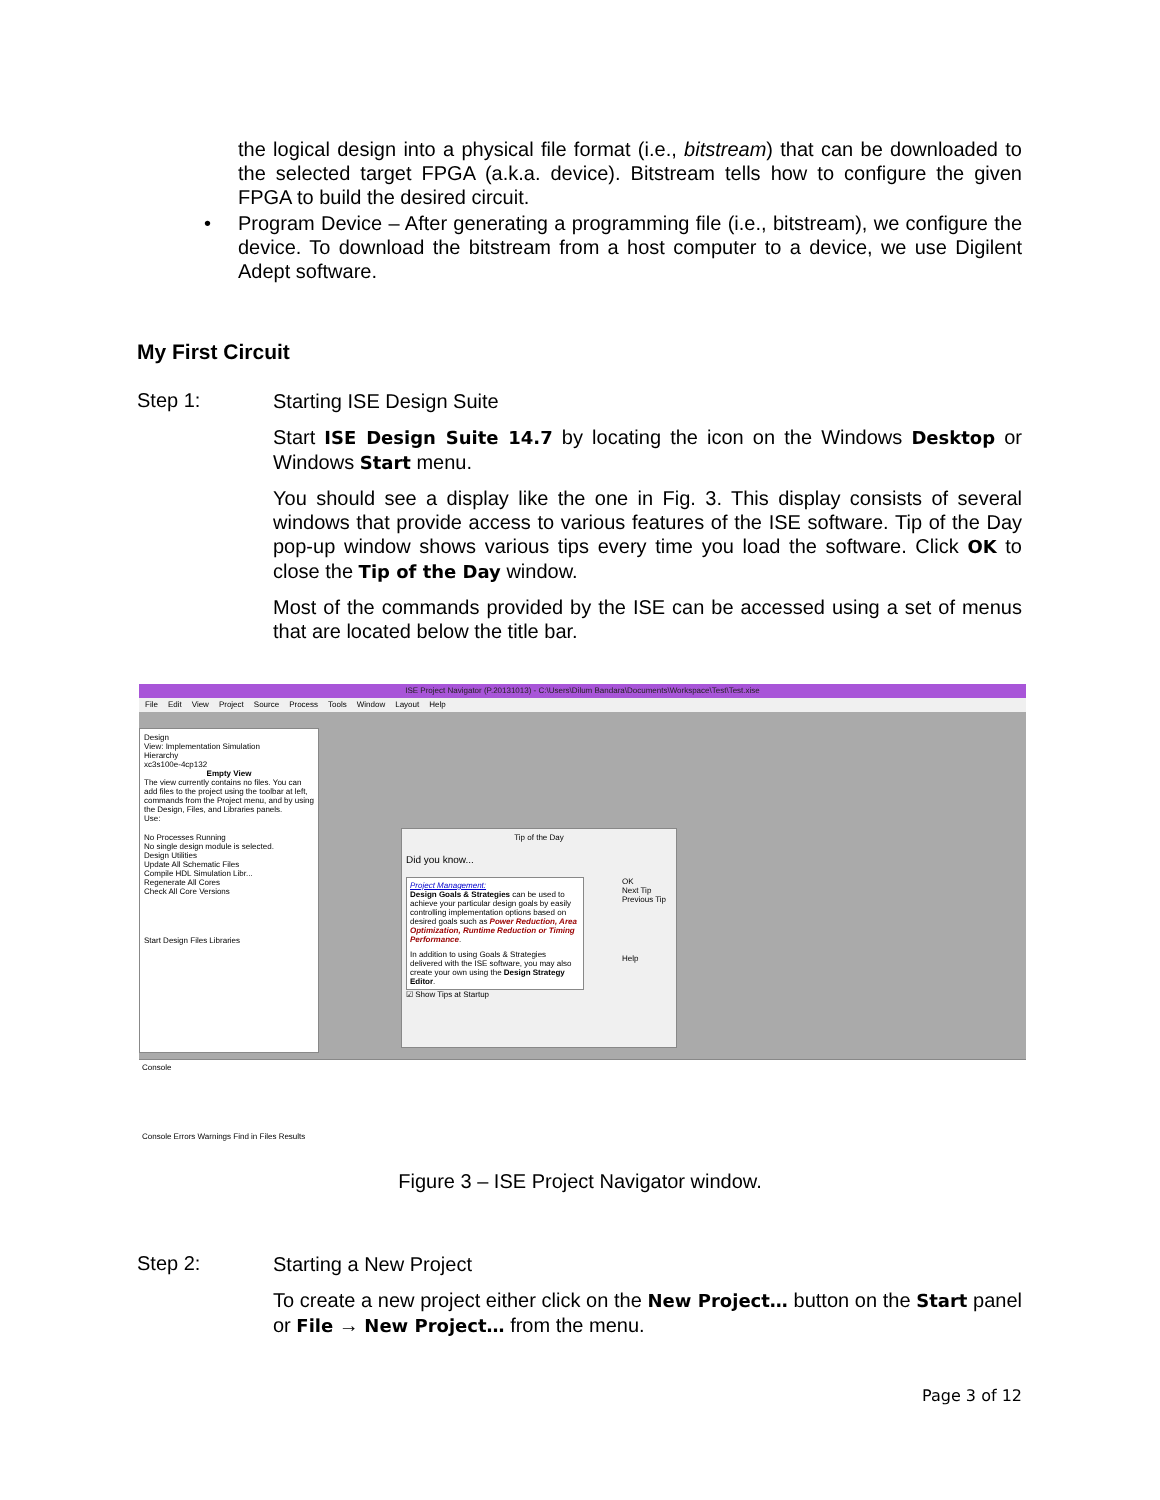the logical design into a physical file format (i.e., bitstream) that can be downloaded to the selected target FPGA (a.k.a. device). Bitstream tells how to configure the given FPGA to build the desired circuit.
• Program Device – After generating a programming file (i.e., bitstream), we configure the device. To download the bitstream from a host computer to a device, we use Digilent Adept software.
My First Circuit
Step 1:
Starting ISE Design Suite
Start ISE Design Suite 14.7 by locating the icon on the Windows Desktop or Windows Start menu.
You should see a display like the one in Fig. 3. This display consists of several windows that provide access to various features of the ISE software. Tip of the Day pop-up window shows various tips every time you load the software. Click OK to close the Tip of the Day window.
Most of the commands provided by the ISE can be accessed using a set of menus that are located below the title bar.
ISE Project Navigator (P.20131013) - C:\Users\Dilum Bandara\Documents\Workspace\Test\Test.xise
File Edit View Project Source Process Tools Window Layout Help
Design
View: Implementation Simulation
Hierarchy
xc3s100e-4cp132
Empty View
The view currently contains no files. You can add files to the project using the toolbar at left, commands from the Project menu, and by using the Design, Files, and Libraries panels.
Use:
No Processes Running
No single design module is selected.
Design Utilities
Update All Schematic Files
Compile HDL Simulation Libr...
Regenerate All Cores
Check All Core Versions
Start Design Files Libraries
Tip of the Day
Did you know...
Project Management:
Design Goals & Strategies can be used to achieve your particular design goals by easily controlling implementation options based on desired goals such as Power Reduction, Area Optimization, Runtime Reduction or Timing Performance.
In addition to using Goals & Strategies delivered with the ISE software, you may also create your own using the Design Strategy Editor.
OK
Next Tip
Previous Tip
Help
☑ Show Tips at Startup
Console
Console Errors Warnings Find in Files Results
Figure 3 – ISE Project Navigator window.
Step 2:
Starting a New Project
To create a new project either click on the New Project… button on the Start panel or File → New Project… from the menu.
Page 3 of 12